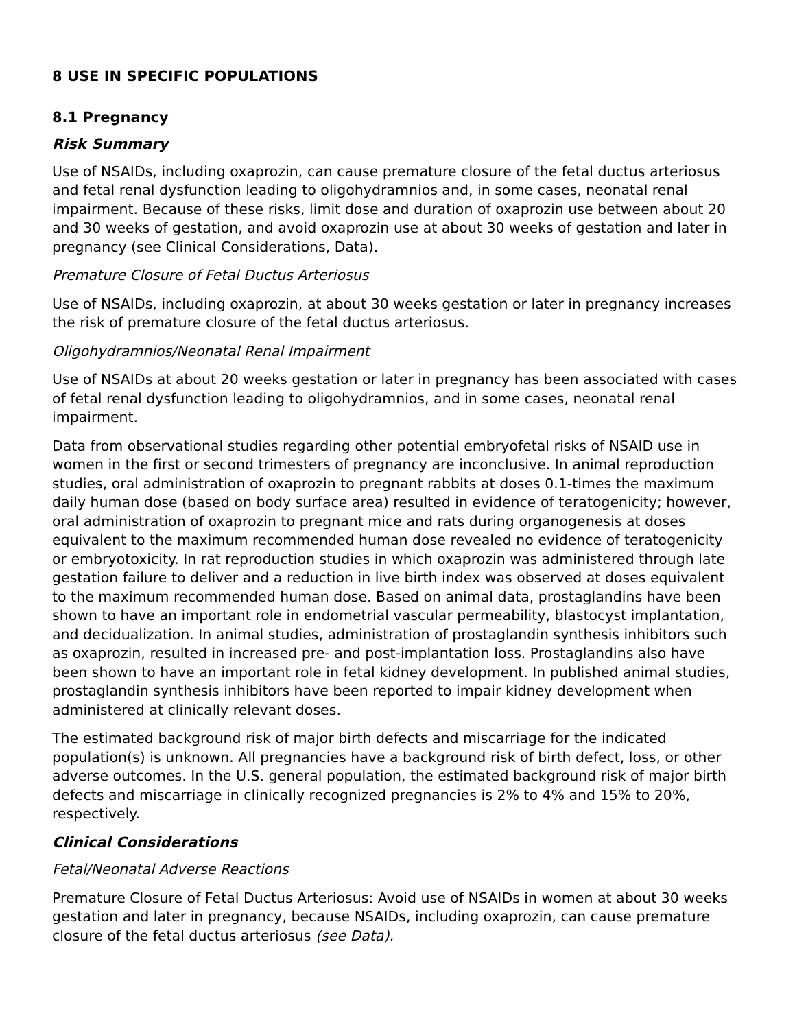8 USE IN SPECIFIC POPULATIONS
8.1 Pregnancy
Risk Summary
Use of NSAIDs, including oxaprozin, can cause premature closure of the fetal ductus arteriosus and fetal renal dysfunction leading to oligohydramnios and, in some cases, neonatal renal impairment. Because of these risks, limit dose and duration of oxaprozin use between about 20 and 30 weeks of gestation, and avoid oxaprozin use at about 30 weeks of gestation and later in pregnancy (see Clinical Considerations, Data).
Premature Closure of Fetal Ductus Arteriosus
Use of NSAIDs, including oxaprozin, at about 30 weeks gestation or later in pregnancy increases the risk of premature closure of the fetal ductus arteriosus.
Oligohydramnios/Neonatal Renal Impairment
Use of NSAIDs at about 20 weeks gestation or later in pregnancy has been associated with cases of fetal renal dysfunction leading to oligohydramnios, and in some cases, neonatal renal impairment.
Data from observational studies regarding other potential embryofetal risks of NSAID use in women in the first or second trimesters of pregnancy are inconclusive. In animal reproduction studies, oral administration of oxaprozin to pregnant rabbits at doses 0.1-times the maximum daily human dose (based on body surface area) resulted in evidence of teratogenicity; however, oral administration of oxaprozin to pregnant mice and rats during organogenesis at doses equivalent to the maximum recommended human dose revealed no evidence of teratogenicity or embryotoxicity. In rat reproduction studies in which oxaprozin was administered through late gestation failure to deliver and a reduction in live birth index was observed at doses equivalent to the maximum recommended human dose. Based on animal data, prostaglandins have been shown to have an important role in endometrial vascular permeability, blastocyst implantation, and decidualization. In animal studies, administration of prostaglandin synthesis inhibitors such as oxaprozin, resulted in increased pre- and post-implantation loss. Prostaglandins also have been shown to have an important role in fetal kidney development. In published animal studies, prostaglandin synthesis inhibitors have been reported to impair kidney development when administered at clinically relevant doses.
The estimated background risk of major birth defects and miscarriage for the indicated population(s) is unknown. All pregnancies have a background risk of birth defect, loss, or other adverse outcomes. In the U.S. general population, the estimated background risk of major birth defects and miscarriage in clinically recognized pregnancies is 2% to 4% and 15% to 20%, respectively.
Clinical Considerations
Fetal/Neonatal Adverse Reactions
Premature Closure of Fetal Ductus Arteriosus: Avoid use of NSAIDs in women at about 30 weeks gestation and later in pregnancy, because NSAIDs, including oxaprozin, can cause premature closure of the fetal ductus arteriosus (see Data).